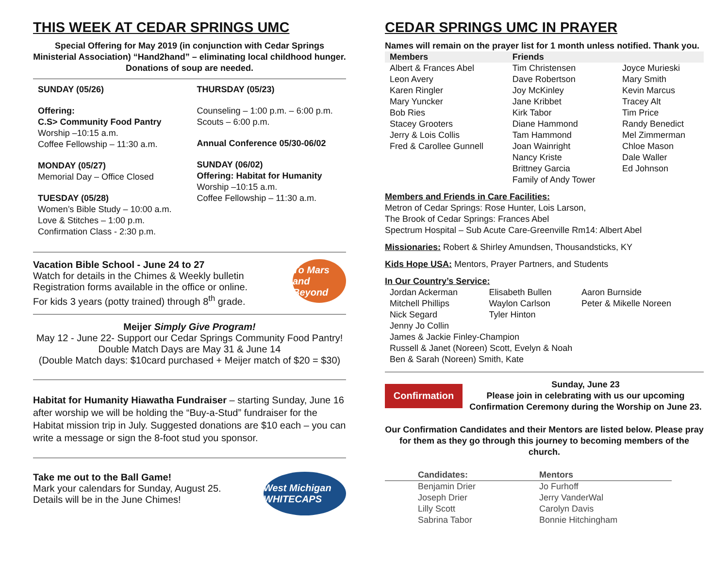THIS WEEK AT CEDAR SPRINGS UMC
Special Offering for May 2019 (in conjunction with Cedar Springs Ministerial Association) “Hand2hand” – eliminating local childhood hunger.
Donations of soup are needed.
SUNDAY (05/26)
Offering:
C.S> Community Food Pantry
Worship –10:15 a.m.
Coffee Fellowship – 11:30 a.m.
MONDAY (05/27)
Memorial Day – Office Closed
TUESDAY (05/28)
Women’s Bible Study – 10:00 a.m.
Love & Stitches – 1:00 p.m.
Confirmation Class - 2:30 p.m.
THURSDAY (05/23)
Counseling – 1:00 p.m. – 6:00 p.m.
Scouts – 6:00 p.m.
Annual Conference 05/30-06/02
SUNDAY (06/02)
Offering: Habitat for Humanity
Worship –10:15 a.m.
Coffee Fellowship – 11:30 a.m.
Vacation Bible School - June 24 to 27
Watch for details in the Chimes & Weekly bulletin
Registration forms available in the office or online.
For kids 3 years (potty trained) through 8<sup>th</sup> grade.
To Mars and Beyond
Meijer Simply Give Program!
May 12 - June 22- Support our Cedar Springs Community Food Pantry!
Double Match Days are May 31 & June 14
(Double Match days: $10card purchased + Meijer match of $20 = $30)
Habitat for Humanity Hiawatha Fundraiser – starting Sunday, June 16 after worship we will be holding the “Buy-a-Stud” fundraiser for the Habitat mission trip in July. Suggested donations are $10 each – you can write a message or sign the 8-foot stud you sponsor.
Take me out to the Ball Game!
Mark your calendars for Sunday, August 25.
Details will be in the June Chimes!
West Michigan WHITECAPS
CEDAR SPRINGS UMC IN PRAYER
Names will remain on the prayer list for 1 month unless notified. Thank you.
| Members | Friends | |
| --- | --- | --- |
| Albert & Frances Abel Leon Avery Karen Ringler Mary Yuncker Bob Ries Stacey Grooters Jerry & Lois Collis Fred & Carollee Gunnell | Tim Christensen Dave Robertson Joy McKinley Jane Kribbet Kirk Tabor Diane Hammond Tam Hammond Joan Wainright Nancy Kriste Brittney Garcia Family of Andy Tower | Joyce Murieski Mary Smith Kevin Marcus Tracey Alt Tim Price Randy Benedict Mel Zimmerman Chloe Mason Dale Waller Ed Johnson |
Members and Friends in Care Facilities:
Metron of Cedar Springs: Rose Hunter, Lois Larson,
The Brook of Cedar Springs: Frances Abel
Spectrum Hospital – Sub Acute Care-Greenville Rm14: Albert Abel
Missionaries: Robert & Shirley Amundsen, Thousandsticks, KY
Kids Hope USA: Mentors, Prayer Partners, and Students
In Our Country’s Service:
| Jordan Ackerman | Elisabeth Bullen | Aaron Burnside |
| Mitchell Phillips | Waylon Carlson | Peter & Mikelle Noreen |
| Nick Segard | Tyler Hinton | |
| Jenny Jo Collin James & Jackie Finley-Champion Russell & Janet (Noreen) Scott, Evelyn & Noah Ben & Sarah (Noreen) Smith, Kate | | |
Confirmation
Sunday, June 23
Please join in celebrating with us our upcoming Confirmation Ceremony during the Worship on June 23.
Our Confirmation Candidates and their Mentors are listed below. Please pray for them as they go through this journey to becoming members of the church.
| Candidates: | Mentors |
| --- | --- |
| Benjamin Drier | Jo Furhoff |
| Joseph Drier | Jerry VanderWal |
| Lilly Scott | Carolyn Davis |
| Sabrina Tabor | Bonnie Hitchingham |